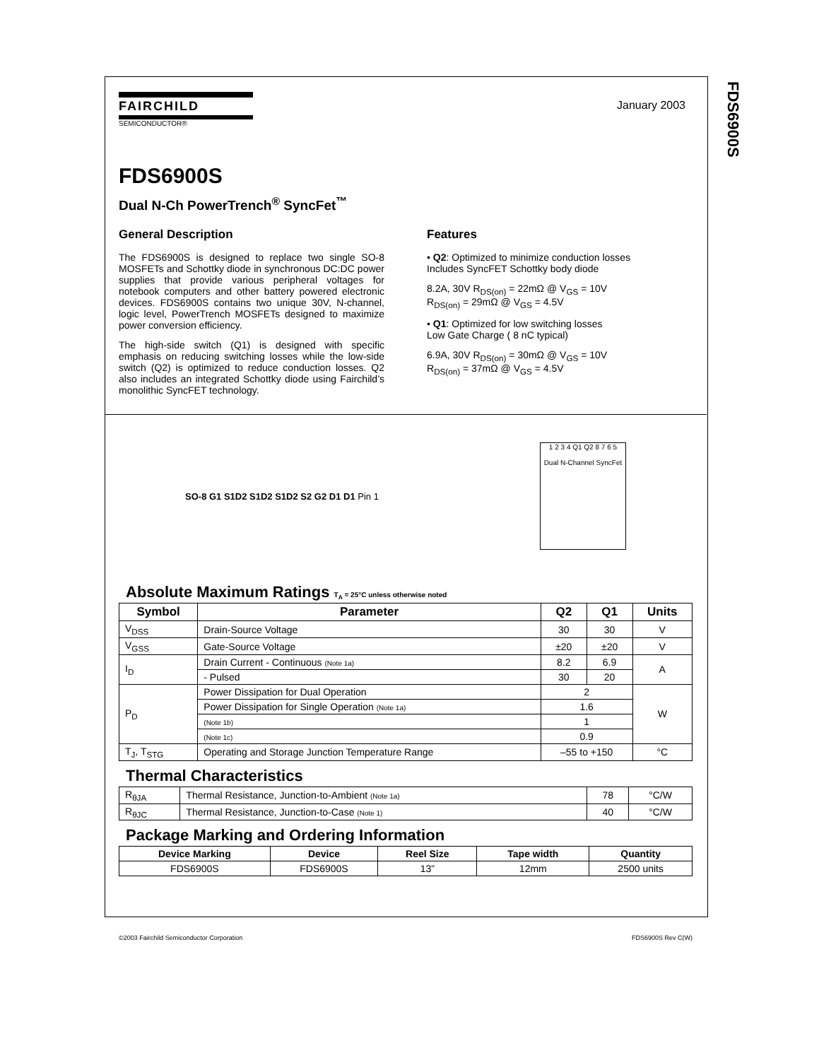FDS6900S
FAIRCHILD
SEMICONDUCTOR®
January 2003
FDS6900S
Dual N-Ch PowerTrench<sup>®</sup> SyncFet<sup>™</sup>
General Description
The FDS6900S is designed to replace two single SO-8 MOSFETs and Schottky diode in synchronous DC:DC power supplies that provide various peripheral voltages for notebook computers and other battery powered electronic devices. FDS6900S contains two unique 30V, N-channel, logic level, PowerTrench MOSFETs designed to maximize power conversion efficiency.
The high-side switch (Q1) is designed with specific emphasis on reducing switching losses while the low-side switch (Q2) is optimized to reduce conduction losses. Q2 also includes an integrated Schottky diode using Fairchild’s monolithic SyncFET technology.
Features
• Q2: Optimized to minimize conduction losses
Includes SyncFET Schottky body diode
8.2A, 30V R<sub>DS(on)</sub> = 22mΩ @ V<sub>GS</sub> = 10V
R<sub>DS(on)</sub> = 29mΩ @ V<sub>GS</sub> = 4.5V
• Q1: Optimized for low switching losses
Low Gate Charge ( 8 nC typical)
6.9A, 30V R<sub>DS(on)</sub> = 30mΩ @ V<sub>GS</sub> = 10V
R<sub>DS(on)</sub> = 37mΩ @ V<sub>GS</sub> = 4.5V
SO-8 G1 S1D2 S1D2 S1D2 S2 G2 D1 D1 Pin 1
1 2 3 4 Q1 Q2 8 7 6 5
Dual N-Channel SyncFet
Absolute Maximum Ratings T<sub>A</sub> = 25°C unless otherwise noted
| Symbol | Parameter | Q2 | Q1 | Units |
| --- | --- | --- | --- | --- |
| V<sub>DSS</sub> | Drain-Source Voltage | 30 | 30 | V |
| V<sub>GSS</sub> | Gate-Source Voltage | ±20 | ±20 | V |
| I<sub>D</sub> | Drain Current - Continuous (Note 1a) | 8.2 | 6.9 | A |
| | - Pulsed | 30 | 20 | |
| P<sub>D</sub> | Power Dissipation for Dual Operation | 2 | | W |
| | Power Dissipation for Single Operation (Note 1a) | 1.6 | | |
| | (Note 1b) | 1 | | |
| | (Note 1c) | 0.9 | | |
| T<sub>J</sub>, T<sub>STG</sub> | Operating and Storage Junction Temperature Range | –55 to +150 | | °C |
Thermal Characteristics
| R<sub>θJA</sub> | Thermal Resistance, Junction-to-Ambient (Note 1a) | 78 | °C/W |
| R<sub>θJC</sub> | Thermal Resistance, Junction-to-Case (Note 1) | 40 | °C/W |
Package Marking and Ordering Information
| Device Marking | Device | Reel Size | Tape width | Quantity |
| --- | --- | --- | --- | --- |
| FDS6900S | FDS6900S | 13” | 12mm | 2500 units |
©2003 Fairchild Semiconductor Corporation FDS6900S Rev C(W)